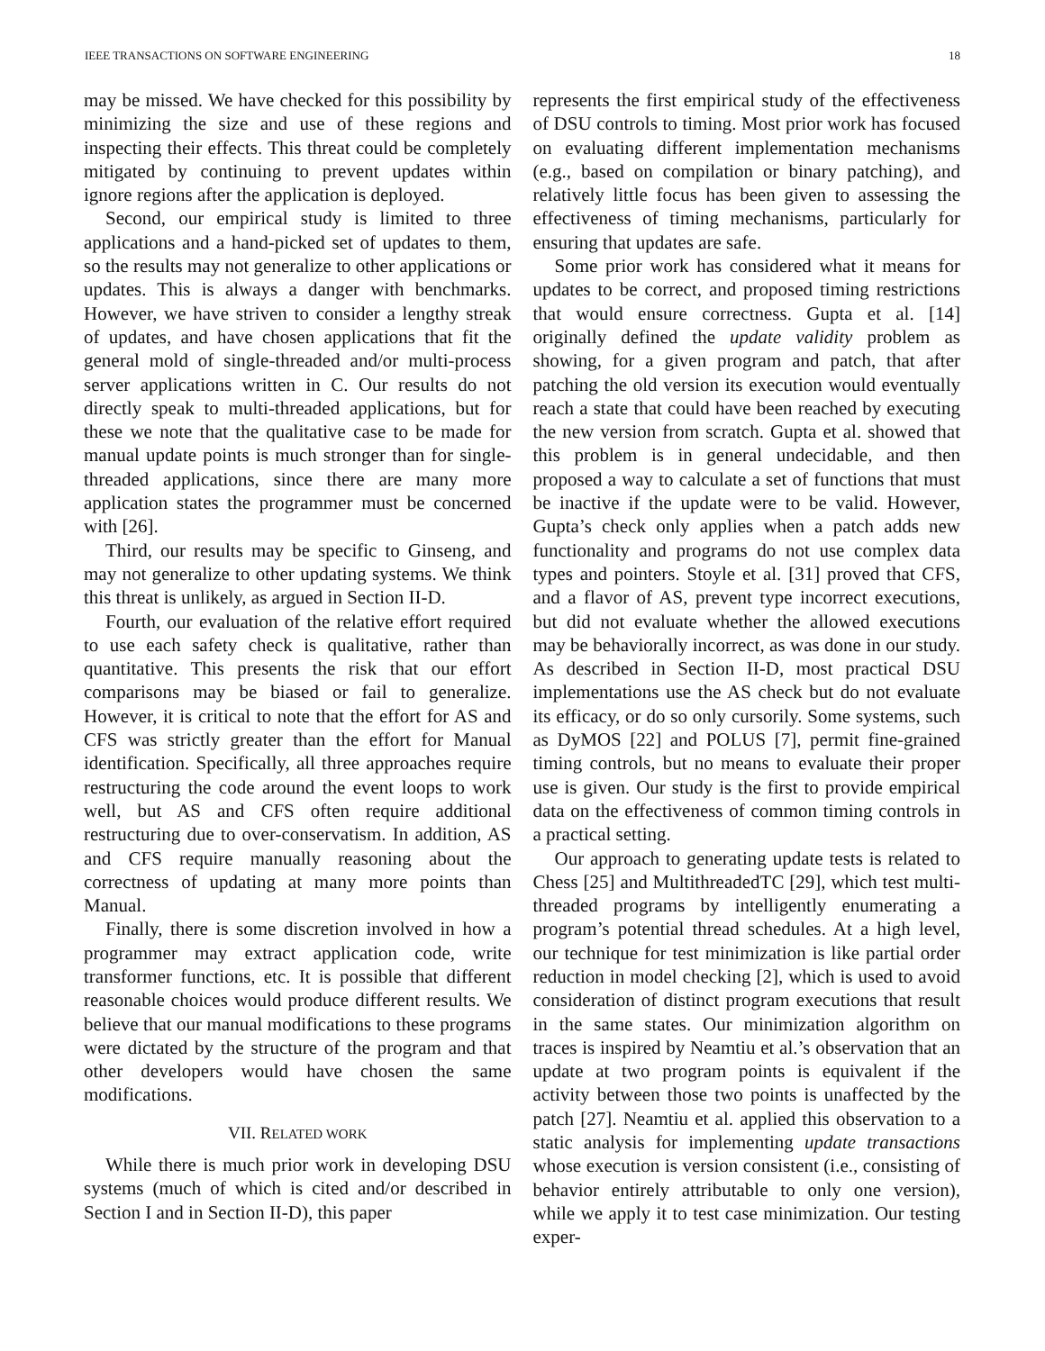IEEE TRANSACTIONS ON SOFTWARE ENGINEERING 18
may be missed. We have checked for this possibility by minimizing the size and use of these regions and inspecting their effects. This threat could be completely mitigated by continuing to prevent updates within ignore regions after the application is deployed.
Second, our empirical study is limited to three applications and a hand-picked set of updates to them, so the results may not generalize to other applications or updates. This is always a danger with benchmarks. However, we have striven to consider a lengthy streak of updates, and have chosen applications that fit the general mold of single-threaded and/or multi-process server applications written in C. Our results do not directly speak to multi-threaded applications, but for these we note that the qualitative case to be made for manual update points is much stronger than for single-threaded applications, since there are many more application states the programmer must be concerned with [26].
Third, our results may be specific to Ginseng, and may not generalize to other updating systems. We think this threat is unlikely, as argued in Section II-D.
Fourth, our evaluation of the relative effort required to use each safety check is qualitative, rather than quantitative. This presents the risk that our effort comparisons may be biased or fail to generalize. However, it is critical to note that the effort for AS and CFS was strictly greater than the effort for Manual identification. Specifically, all three approaches require restructuring the code around the event loops to work well, but AS and CFS often require additional restructuring due to over-conservatism. In addition, AS and CFS require manually reasoning about the correctness of updating at many more points than Manual.
Finally, there is some discretion involved in how a programmer may extract application code, write transformer functions, etc. It is possible that different reasonable choices would produce different results. We believe that our manual modifications to these programs were dictated by the structure of the program and that other developers would have chosen the same modifications.
VII. RELATED WORK
While there is much prior work in developing DSU systems (much of which is cited and/or described in Section I and in Section II-D), this paper
represents the first empirical study of the effectiveness of DSU controls to timing. Most prior work has focused on evaluating different implementation mechanisms (e.g., based on compilation or binary patching), and relatively little focus has been given to assessing the effectiveness of timing mechanisms, particularly for ensuring that updates are safe.
Some prior work has considered what it means for updates to be correct, and proposed timing restrictions that would ensure correctness. Gupta et al. [14] originally defined the update validity problem as showing, for a given program and patch, that after patching the old version its execution would eventually reach a state that could have been reached by executing the new version from scratch. Gupta et al. showed that this problem is in general undecidable, and then proposed a way to calculate a set of functions that must be inactive if the update were to be valid. However, Gupta’s check only applies when a patch adds new functionality and programs do not use complex data types and pointers. Stoyle et al. [31] proved that CFS, and a flavor of AS, prevent type incorrect executions, but did not evaluate whether the allowed executions may be behaviorally incorrect, as was done in our study. As described in Section II-D, most practical DSU implementations use the AS check but do not evaluate its efficacy, or do so only cursorily. Some systems, such as DyMOS [22] and POLUS [7], permit fine-grained timing controls, but no means to evaluate their proper use is given. Our study is the first to provide empirical data on the effectiveness of common timing controls in a practical setting.
Our approach to generating update tests is related to Chess [25] and MultithreadedTC [29], which test multi-threaded programs by intelligently enumerating a program’s potential thread schedules. At a high level, our technique for test minimization is like partial order reduction in model checking [2], which is used to avoid consideration of distinct program executions that result in the same states. Our minimization algorithm on traces is inspired by Neamtiu et al.’s observation that an update at two program points is equivalent if the activity between those two points is unaffected by the patch [27]. Neamtiu et al. applied this observation to a static analysis for implementing update transactions whose execution is version consistent (i.e., consisting of behavior entirely attributable to only one version), while we apply it to test case minimization. Our testing exper-